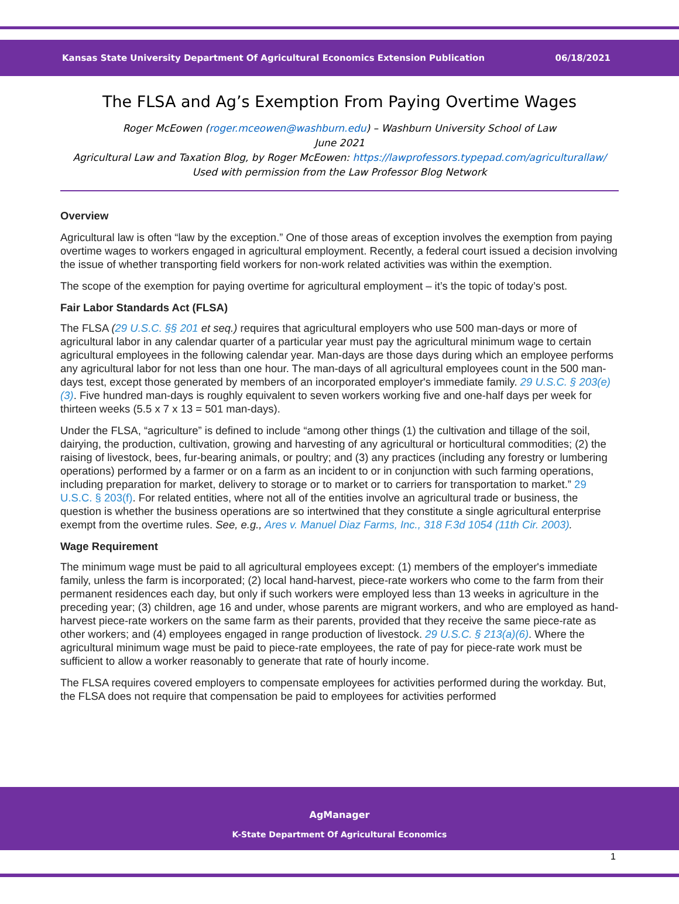Kansas State University Department Of Agricultural Economics Extension Publication 06/18/2021
The FLSA and Ag’s Exemption From Paying Overtime Wages
Roger McEowen (roger.mceowen@washburn.edu) – Washburn University School of Law
June 2021
Agricultural Law and Taxation Blog, by Roger McEowen: https://lawprofessors.typepad.com/agriculturallaw/
Used with permission from the Law Professor Blog Network
Overview
Agricultural law is often “law by the exception.” One of those areas of exception involves the exemption from paying overtime wages to workers engaged in agricultural employment. Recently, a federal court issued a decision involving the issue of whether transporting field workers for non-work related activities was within the exemption.
The scope of the exemption for paying overtime for agricultural employment – it’s the topic of today’s post.
Fair Labor Standards Act (FLSA)
The FLSA (29 U.S.C. §§ 201 et seq.) requires that agricultural employers who use 500 man-days or more of agricultural labor in any calendar quarter of a particular year must pay the agricultural minimum wage to certain agricultural employees in the following calendar year. Man-days are those days during which an employee performs any agricultural labor for not less than one hour. The man-days of all agricultural employees count in the 500 man-days test, except those generated by members of an incorporated employer's immediate family. 29 U.S.C. § 203(e)(3). Five hundred man-days is roughly equivalent to seven workers working five and one-half days per week for thirteen weeks (5.5 x 7 x 13 = 501 man-days).
Under the FLSA, “agriculture” is defined to include “among other things (1) the cultivation and tillage of the soil, dairying, the production, cultivation, growing and harvesting of any agricultural or horticultural commodities; (2) the raising of livestock, bees, fur-bearing animals, or poultry; and (3) any practices (including any forestry or lumbering operations) performed by a farmer or on a farm as an incident to or in conjunction with such farming operations, including preparation for market, delivery to storage or to market or to carriers for transportation to market.” 29 U.S.C. § 203(f). For related entities, where not all of the entities involve an agricultural trade or business, the question is whether the business operations are so intertwined that they constitute a single agricultural enterprise exempt from the overtime rules. See, e.g., Ares v. Manuel Diaz Farms, Inc., 318 F.3d 1054 (11th Cir. 2003).
Wage Requirement
The minimum wage must be paid to all agricultural employees except: (1) members of the employer's immediate family, unless the farm is incorporated; (2) local hand-harvest, piece-rate workers who come to the farm from their permanent residences each day, but only if such workers were employed less than 13 weeks in agriculture in the preceding year; (3) children, age 16 and under, whose parents are migrant workers, and who are employed as hand-harvest piece-rate workers on the same farm as their parents, provided that they receive the same piece-rate as other workers; and (4) employees engaged in range production of livestock. 29 U.S.C. § 213(a)(6). Where the agricultural minimum wage must be paid to piece-rate employees, the rate of pay for piece-rate work must be sufficient to allow a worker reasonably to generate that rate of hourly income.
The FLSA requires covered employers to compensate employees for activities performed during the workday. But, the FLSA does not require that compensation be paid to employees for activities performed
AgManager
K-State Department Of Agricultural Economics
1